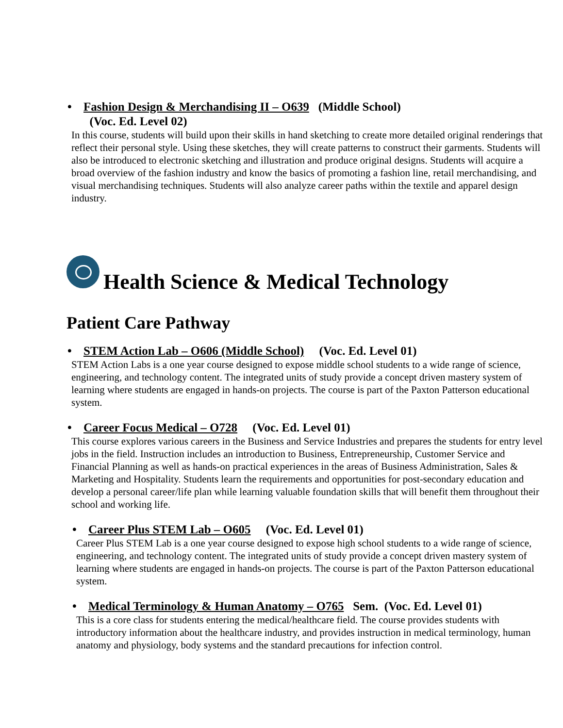• Fashion Design & Merchandising II – O639 (Middle School)
(Voc. Ed. Level 02)
In this course, students will build upon their skills in hand sketching to create more detailed original renderings that reflect their personal style. Using these sketches, they will create patterns to construct their garments. Students will also be introduced to electronic sketching and illustration and produce original designs. Students will acquire a broad overview of the fashion industry and know the basics of promoting a fashion line, retail merchandising, and visual merchandising techniques. Students will also analyze career paths within the textile and apparel design industry.
Health Science & Medical Technology
Patient Care Pathway
• STEM Action Lab – O606 (Middle School) (Voc. Ed. Level 01)
STEM Action Labs is a one year course designed to expose middle school students to a wide range of science, engineering, and technology content. The integrated units of study provide a concept driven mastery system of learning where students are engaged in hands-on projects. The course is part of the Paxton Patterson educational system.
• Career Focus Medical – O728 (Voc. Ed. Level 01)
This course explores various careers in the Business and Service Industries and prepares the students for entry level jobs in the field. Instruction includes an introduction to Business, Entrepreneurship, Customer Service and Financial Planning as well as hands-on practical experiences in the areas of Business Administration, Sales & Marketing and Hospitality. Students learn the requirements and opportunities for post-secondary education and develop a personal career/life plan while learning valuable foundation skills that will benefit them throughout their school and working life.
• Career Plus STEM Lab – O605 (Voc. Ed. Level 01)
Career Plus STEM Lab is a one year course designed to expose high school students to a wide range of science, engineering, and technology content. The integrated units of study provide a concept driven mastery system of learning where students are engaged in hands-on projects. The course is part of the Paxton Patterson educational system.
• Medical Terminology & Human Anatomy – O765 Sem. (Voc. Ed. Level 01)
This is a core class for students entering the medical/healthcare field. The course provides students with introductory information about the healthcare industry, and provides instruction in medical terminology, human anatomy and physiology, body systems and the standard precautions for infection control.